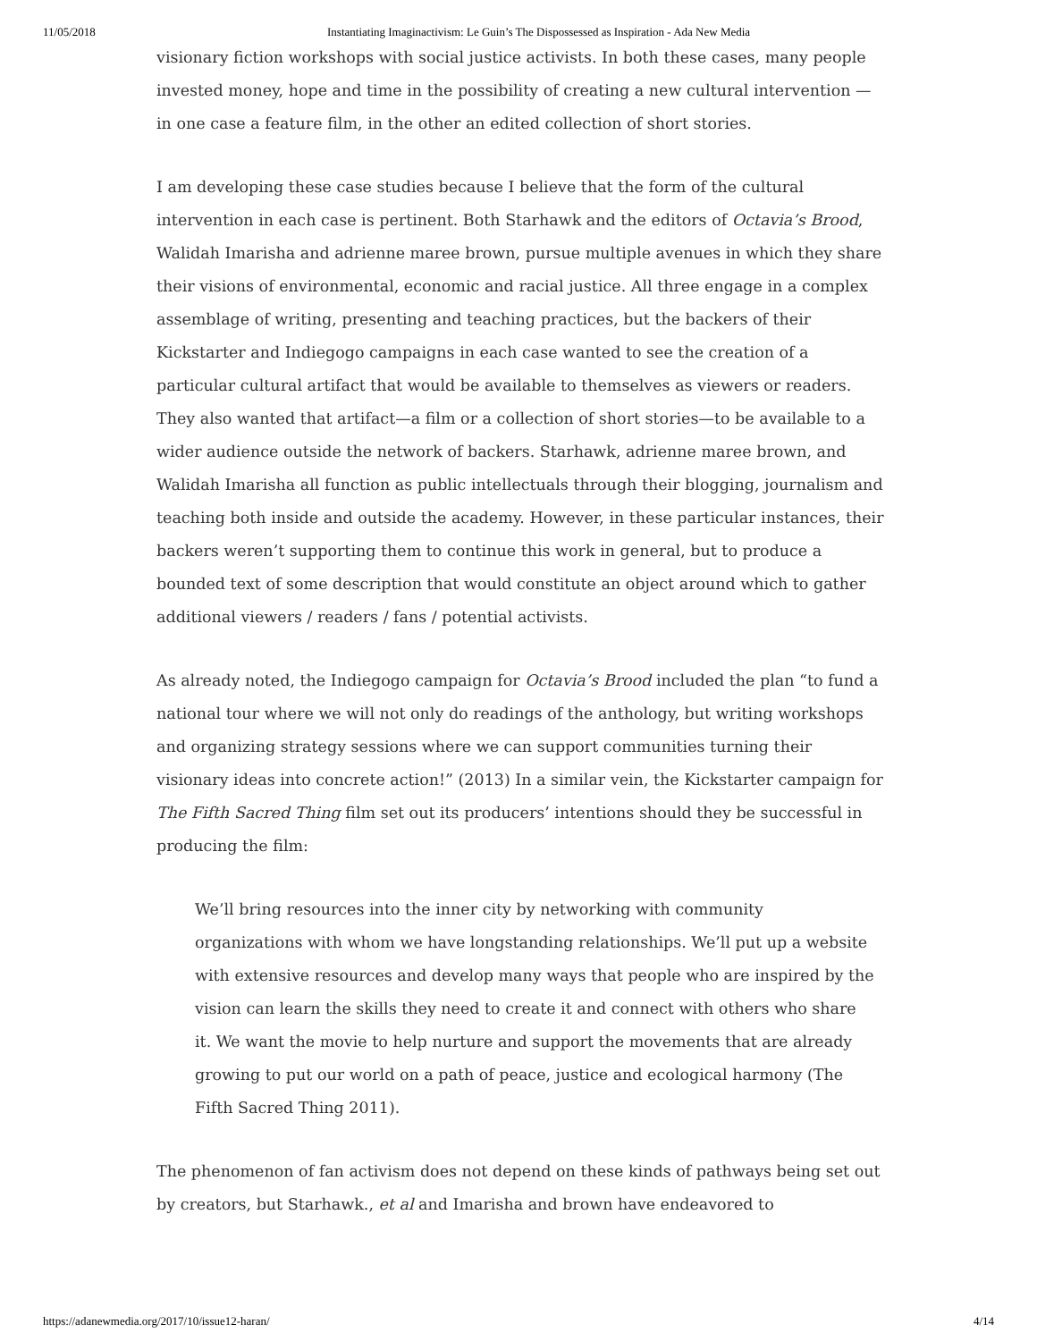11/05/2018 Instantiating Imaginactivism: Le Guin’s The Dispossessed as Inspiration - Ada New Media
visionary fiction workshops with social justice activists. In both these cases, many people invested money, hope and time in the possibility of creating a new cultural intervention — in one case a feature film, in the other an edited collection of short stories.
I am developing these case studies because I believe that the form of the cultural intervention in each case is pertinent. Both Starhawk and the editors of Octavia’s Brood, Walidah Imarisha and adrienne maree brown, pursue multiple avenues in which they share their visions of environmental, economic and racial justice. All three engage in a complex assemblage of writing, presenting and teaching practices, but the backers of their Kickstarter and Indiegogo campaigns in each case wanted to see the creation of a particular cultural artifact that would be available to themselves as viewers or readers. They also wanted that artifact—a film or a collection of short stories—to be available to a wider audience outside the network of backers. Starhawk, adrienne maree brown, and Walidah Imarisha all function as public intellectuals through their blogging, journalism and teaching both inside and outside the academy. However, in these particular instances, their backers weren’t supporting them to continue this work in general, but to produce a bounded text of some description that would constitute an object around which to gather additional viewers / readers / fans / potential activists.
As already noted, the Indiegogo campaign for Octavia’s Brood included the plan “to fund a national tour where we will not only do readings of the anthology, but writing workshops and organizing strategy sessions where we can support communities turning their visionary ideas into concrete action!” (2013) In a similar vein, the Kickstarter campaign for The Fifth Sacred Thing film set out its producers’ intentions should they be successful in producing the film:
We’ll bring resources into the inner city by networking with community organizations with whom we have longstanding relationships. We’ll put up a website with extensive resources and develop many ways that people who are inspired by the vision can learn the skills they need to create it and connect with others who share it. We want the movie to help nurture and support the movements that are already growing to put our world on a path of peace, justice and ecological harmony (The Fifth Sacred Thing 2011).
The phenomenon of fan activism does not depend on these kinds of pathways being set out by creators, but Starhawk., et al and Imarisha and brown have endeavored to
https://adanewmedia.org/2017/10/issue12-haran/ 4/14